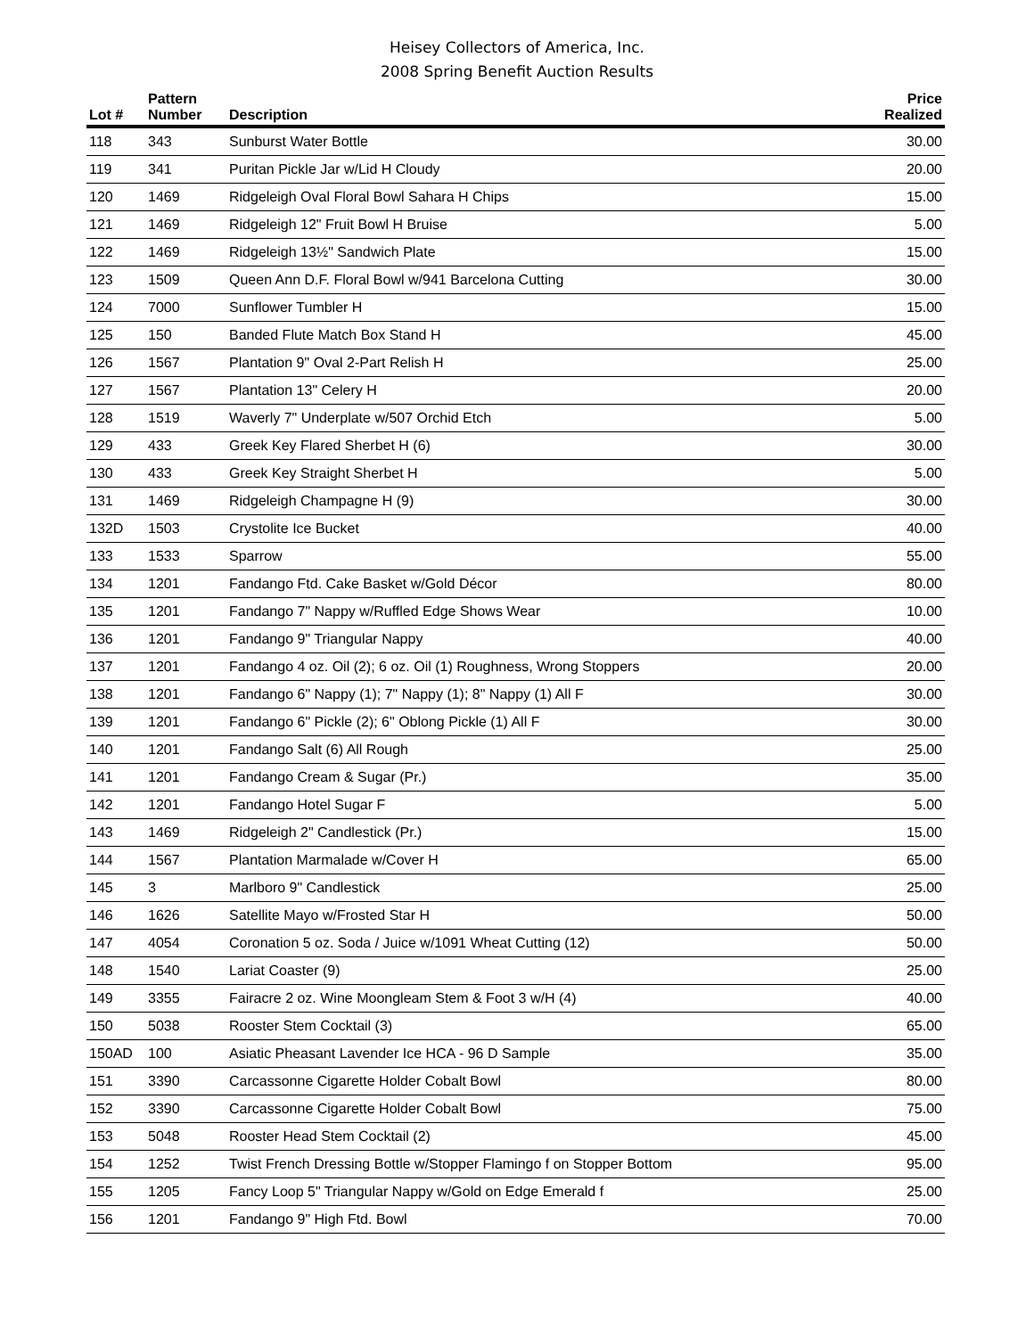Heisey Collectors of America, Inc.
2008 Spring Benefit Auction Results
| Lot # | Pattern Number | Description | Price Realized |
| --- | --- | --- | --- |
| 118 | 343 | Sunburst Water Bottle | 30.00 |
| 119 | 341 | Puritan Pickle Jar w/Lid H Cloudy | 20.00 |
| 120 | 1469 | Ridgeleigh Oval Floral Bowl Sahara H Chips | 15.00 |
| 121 | 1469 | Ridgeleigh 12" Fruit Bowl H Bruise | 5.00 |
| 122 | 1469 | Ridgeleigh 13½" Sandwich Plate | 15.00 |
| 123 | 1509 | Queen Ann D.F. Floral Bowl w/941 Barcelona Cutting | 30.00 |
| 124 | 7000 | Sunflower Tumbler H | 15.00 |
| 125 | 150 | Banded Flute Match Box Stand H | 45.00 |
| 126 | 1567 | Plantation 9" Oval 2-Part Relish H | 25.00 |
| 127 | 1567 | Plantation 13" Celery H | 20.00 |
| 128 | 1519 | Waverly 7" Underplate w/507 Orchid Etch | 5.00 |
| 129 | 433 | Greek Key Flared Sherbet H (6) | 30.00 |
| 130 | 433 | Greek Key Straight Sherbet H | 5.00 |
| 131 | 1469 | Ridgeleigh Champagne H (9) | 30.00 |
| 132D | 1503 | Crystolite Ice Bucket | 40.00 |
| 133 | 1533 | Sparrow | 55.00 |
| 134 | 1201 | Fandango Ftd. Cake Basket w/Gold Décor | 80.00 |
| 135 | 1201 | Fandango 7" Nappy w/Ruffled Edge Shows Wear | 10.00 |
| 136 | 1201 | Fandango 9" Triangular Nappy | 40.00 |
| 137 | 1201 | Fandango 4 oz. Oil (2); 6 oz. Oil (1) Roughness, Wrong Stoppers | 20.00 |
| 138 | 1201 | Fandango 6" Nappy (1); 7" Nappy (1); 8" Nappy (1) All F | 30.00 |
| 139 | 1201 | Fandango 6" Pickle (2); 6" Oblong Pickle (1) All F | 30.00 |
| 140 | 1201 | Fandango Salt (6) All Rough | 25.00 |
| 141 | 1201 | Fandango Cream & Sugar (Pr.) | 35.00 |
| 142 | 1201 | Fandango Hotel Sugar F | 5.00 |
| 143 | 1469 | Ridgeleigh 2" Candlestick (Pr.) | 15.00 |
| 144 | 1567 | Plantation Marmalade w/Cover H | 65.00 |
| 145 | 3 | Marlboro 9" Candlestick | 25.00 |
| 146 | 1626 | Satellite Mayo w/Frosted Star H | 50.00 |
| 147 | 4054 | Coronation 5 oz. Soda / Juice w/1091 Wheat Cutting (12) | 50.00 |
| 148 | 1540 | Lariat Coaster (9) | 25.00 |
| 149 | 3355 | Fairacre 2 oz. Wine Moongleam Stem & Foot 3 w/H (4) | 40.00 |
| 150 | 5038 | Rooster Stem Cocktail (3) | 65.00 |
| 150AD | 100 | Asiatic Pheasant Lavender Ice HCA - 96 D Sample | 35.00 |
| 151 | 3390 | Carcassonne Cigarette Holder Cobalt Bowl | 80.00 |
| 152 | 3390 | Carcassonne Cigarette Holder Cobalt Bowl | 75.00 |
| 153 | 5048 | Rooster Head Stem Cocktail (2) | 45.00 |
| 154 | 1252 | Twist French Dressing Bottle w/Stopper Flamingo f on Stopper Bottom | 95.00 |
| 155 | 1205 | Fancy Loop 5" Triangular Nappy w/Gold on Edge Emerald f | 25.00 |
| 156 | 1201 | Fandango 9" High Ftd. Bowl | 70.00 |